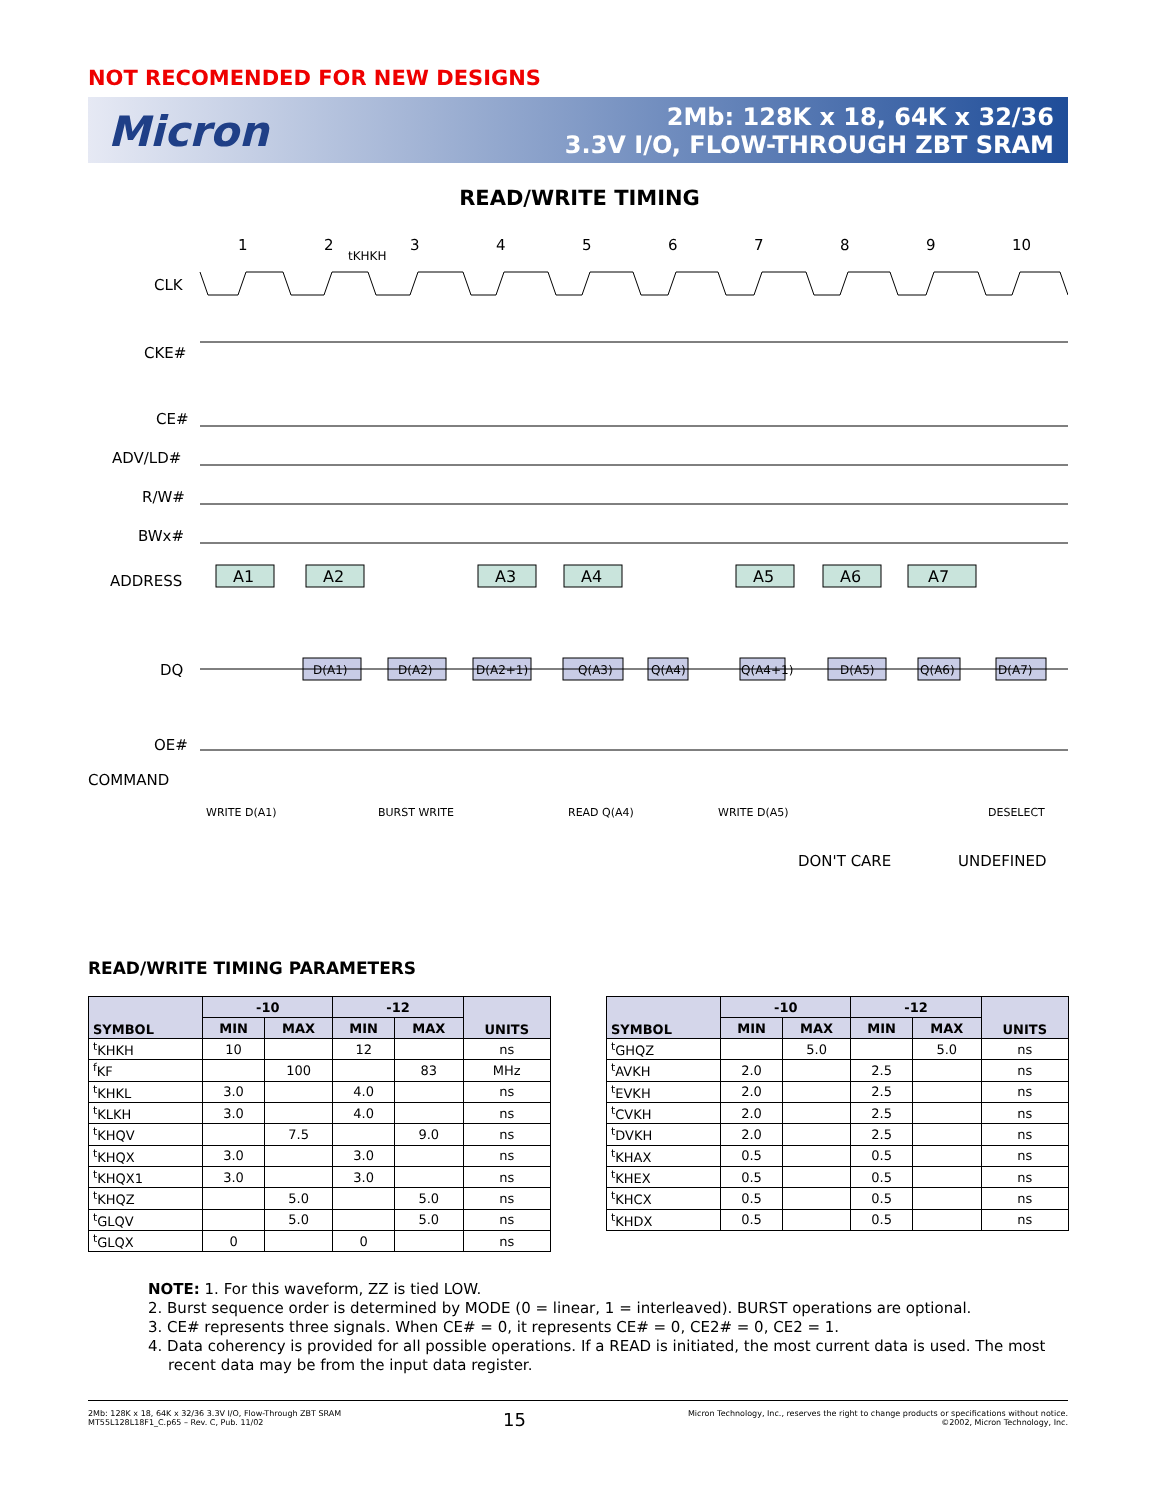NOT RECOMENDED FOR NEW DESIGNS
Micron
2Mb: 128K x 18, 64K x 32/36
3.3V I/O, FLOW-THROUGH ZBT SRAM
READ/WRITE TIMING
1
2
3
4
5
6
7
8
9
10
tKHKH
CLK
CKE#
CE#
ADV/LD#
R/W#
BWx#
ADDRESS
DQ
OE#
COMMAND
A1
A2
A3
A4
A5
A6
A7
D(A1)
D(A2)
D(A2+1)
Q(A3)
Q(A4)
Q(A4+1)
D(A5)
Q(A6)
D(A7)
WRITE D(A1)
BURST WRITE
READ Q(A4)
WRITE D(A5)
DESELECT
DON'T CARE
UNDEFINED
READ/WRITE TIMING PARAMETERS
| SYMBOL | -10 | | -12 | | UNITS |
| --- | --- | --- | --- | --- | --- |
| | MIN | MAX | MIN | MAX | |
| <sup>t</sup> KHKH | 10 | | 12 | | ns |
| <sup>f</sup> KF | | 100 | | 83 | MHz |
| <sup>t</sup> KHKL | 3.0 | | 4.0 | | ns |
| <sup>t</sup> KLKH | 3.0 | | 4.0 | | ns |
| <sup>t</sup> KHQV | | 7.5 | | 9.0 | ns |
| <sup>t</sup> KHQX | 3.0 | | 3.0 | | ns |
| <sup>t</sup> KHQX1 | 3.0 | | 3.0 | | ns |
| <sup>t</sup> KHQZ | | 5.0 | | 5.0 | ns |
| <sup>t</sup> GLQV | | 5.0 | | 5.0 | ns |
| <sup>t</sup> GLQX | 0 | | 0 | | ns |
| SYMBOL | -10 | | -12 | | UNITS |
| --- | --- | --- | --- | --- | --- |
| | MIN | MAX | MIN | MAX | |
| <sup>t</sup> GHQZ | | 5.0 | | 5.0 | ns |
| <sup>t</sup> AVKH | 2.0 | | 2.5 | | ns |
| <sup>t</sup> EVKH | 2.0 | | 2.5 | | ns |
| <sup>t</sup> CVKH | 2.0 | | 2.5 | | ns |
| <sup>t</sup> DVKH | 2.0 | | 2.5 | | ns |
| <sup>t</sup> KHAX | 0.5 | | 0.5 | | ns |
| <sup>t</sup> KHEX | 0.5 | | 0.5 | | ns |
| <sup>t</sup> KHCX | 0.5 | | 0.5 | | ns |
| <sup>t</sup> KHDX | 0.5 | | 0.5 | | ns |
NOTE: 1. For this waveform, ZZ is tied LOW.
2. Burst sequence order is determined by MODE (0 = linear, 1 = interleaved). BURST operations are optional.
3. CE# represents three signals. When CE# = 0, it represents CE# = 0, CE2# = 0, CE2 = 1.
4. Data coherency is provided for all possible operations. If a READ is initiated, the most current data is used. The most recent data may be from the input data register.
2Mb: 128K x 18, 64K x 32/36 3.3V I/O, Flow-Through ZBT SRAM
MT55L128L18F1_C.p65 – Rev. C, Pub. 11/02
15
Micron Technology, Inc., reserves the right to change products or specifications without notice.
©2002, Micron Technology, Inc.